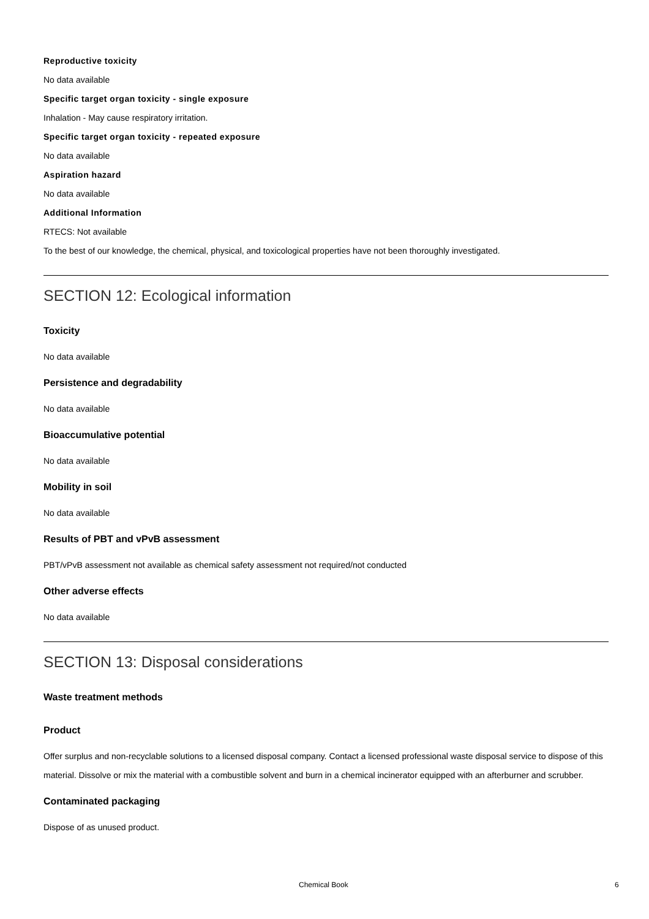Reproductive toxicity
No data available
Specific target organ toxicity - single exposure
Inhalation - May cause respiratory irritation.
Specific target organ toxicity - repeated exposure
No data available
Aspiration hazard
No data available
Additional Information
RTECS: Not available
To the best of our knowledge, the chemical, physical, and toxicological properties have not been thoroughly investigated.
SECTION 12: Ecological information
Toxicity
No data available
Persistence and degradability
No data available
Bioaccumulative potential
No data available
Mobility in soil
No data available
Results of PBT and vPvB assessment
PBT/vPvB assessment not available as chemical safety assessment not required/not conducted
Other adverse effects
No data available
SECTION 13: Disposal considerations
Waste treatment methods
Product
Offer surplus and non-recyclable solutions to a licensed disposal company. Contact a licensed professional waste disposal service to dispose of this material. Dissolve or mix the material with a combustible solvent and burn in a chemical incinerator equipped with an afterburner and scrubber.
Contaminated packaging
Dispose of as unused product.
Chemical Book 6